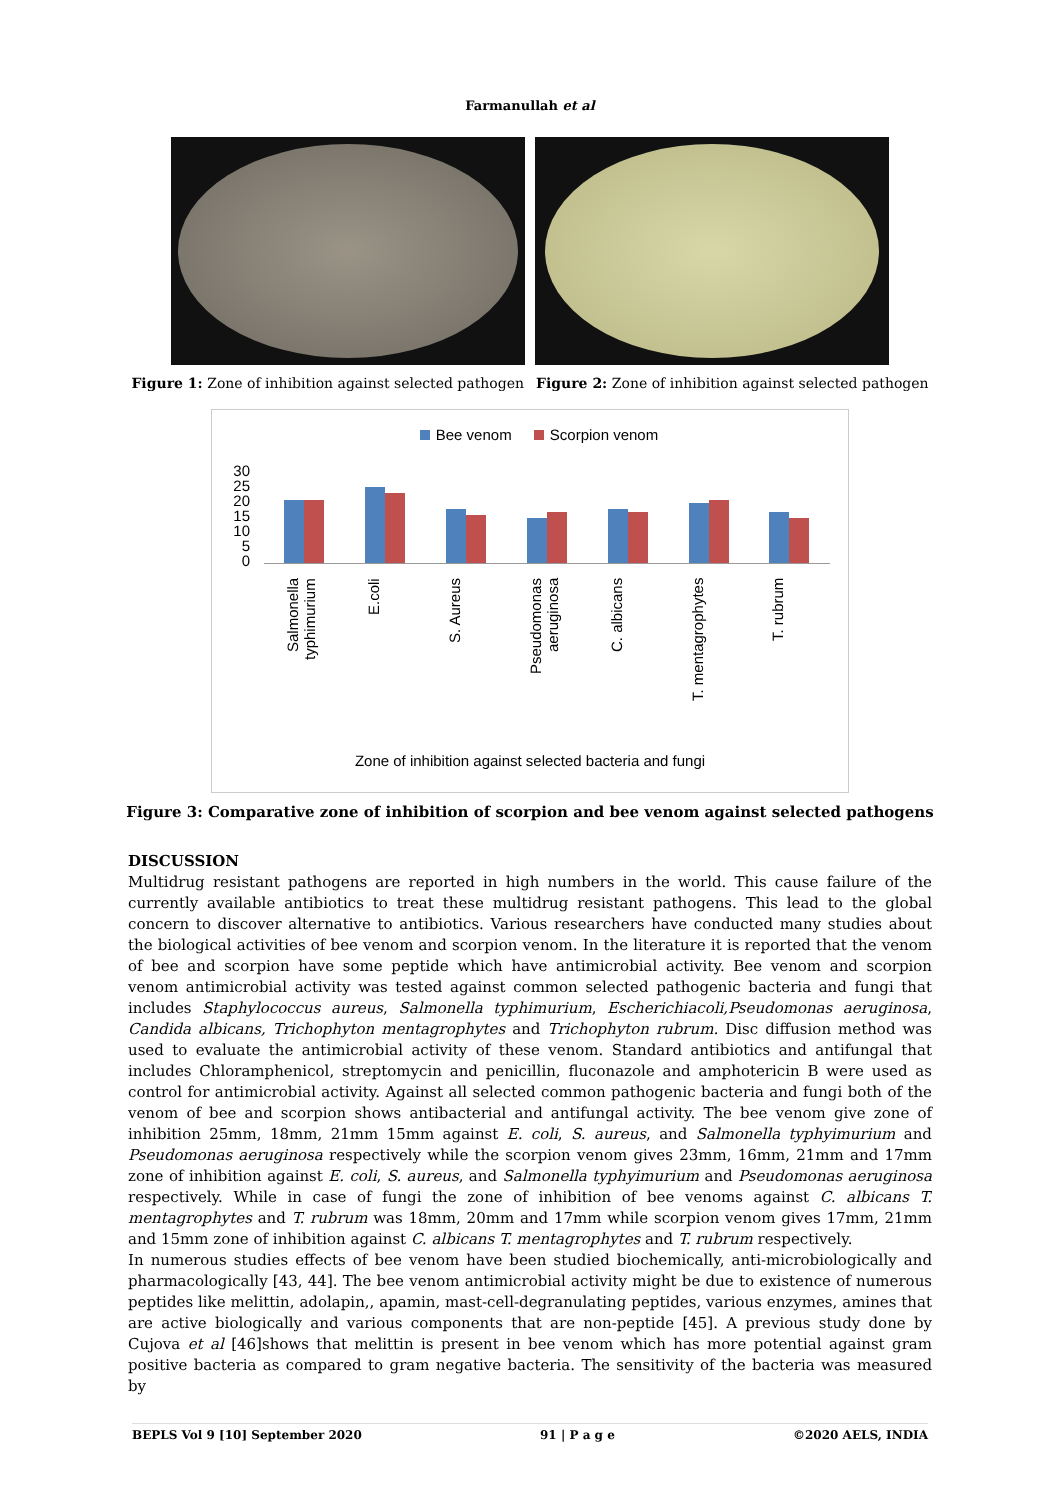Farmanullah et al
Figure 1: Zone of inhibition against selected pathogen Figure 2: Zone of inhibition against selected pathogen
Bee venom Scorpion venom
30
25
20
15
10
5
0
Salmonella typhimurium
E.coli
S. Aureus
Pseudomonas aeruginosa
C. albicans
T. mentagrophytes
T. rubrum
Zone of inhibition against selected bacteria and fungi
Figure 3: Comparative zone of inhibition of scorpion and bee venom against selected pathogens
DISCUSSION
Multidrug resistant pathogens are reported in high numbers in the world. This cause failure of the currently available antibiotics to treat these multidrug resistant pathogens. This lead to the global concern to discover alternative to antibiotics. Various researchers have conducted many studies about the biological activities of bee venom and scorpion venom. In the literature it is reported that the venom of bee and scorpion have some peptide which have antimicrobial activity. Bee venom and scorpion venom antimicrobial activity was tested against common selected pathogenic bacteria and fungi that includes Staphylococcus aureus, Salmonella typhimurium, Escherichiacoli,Pseudomonas aeruginosa, Candida albicans, Trichophyton mentagrophytes and Trichophyton rubrum. Disc diffusion method was used to evaluate the antimicrobial activity of these venom. Standard antibiotics and antifungal that includes Chloramphenicol, streptomycin and penicillin, fluconazole and amphotericin B were used as control for antimicrobial activity. Against all selected common pathogenic bacteria and fungi both of the venom of bee and scorpion shows antibacterial and antifungal activity. The bee venom give zone of inhibition 25mm, 18mm, 21mm 15mm against E. coli, S. aureus, and Salmonella typhyimurium and Pseudomonas aeruginosa respectively while the scorpion venom gives 23mm, 16mm, 21mm and 17mm zone of inhibition against E. coli, S. aureus, and Salmonella typhyimurium and Pseudomonas aeruginosa respectively. While in case of fungi the zone of inhibition of bee venoms against C. albicans T. mentagrophytes and T. rubrum was 18mm, 20mm and 17mm while scorpion venom gives 17mm, 21mm and 15mm zone of inhibition against C. albicans T. mentagrophytes and T. rubrum respectively.
In numerous studies effects of bee venom have been studied biochemically, anti-microbiologically and pharmacologically [43, 44]. The bee venom antimicrobial activity might be due to existence of numerous peptides like melittin, adolapin,, apamin, mast-cell-degranulating peptides, various enzymes, amines that are active biologically and various components that are non-peptide [45]. A previous study done by Cujova et al [46]shows that melittin is present in bee venom which has more potential against gram positive bacteria as compared to gram negative bacteria. The sensitivity of the bacteria was measured by
BEPLS Vol 9 [10] September 2020 91 | P a g e ©2020 AELS, INDIA